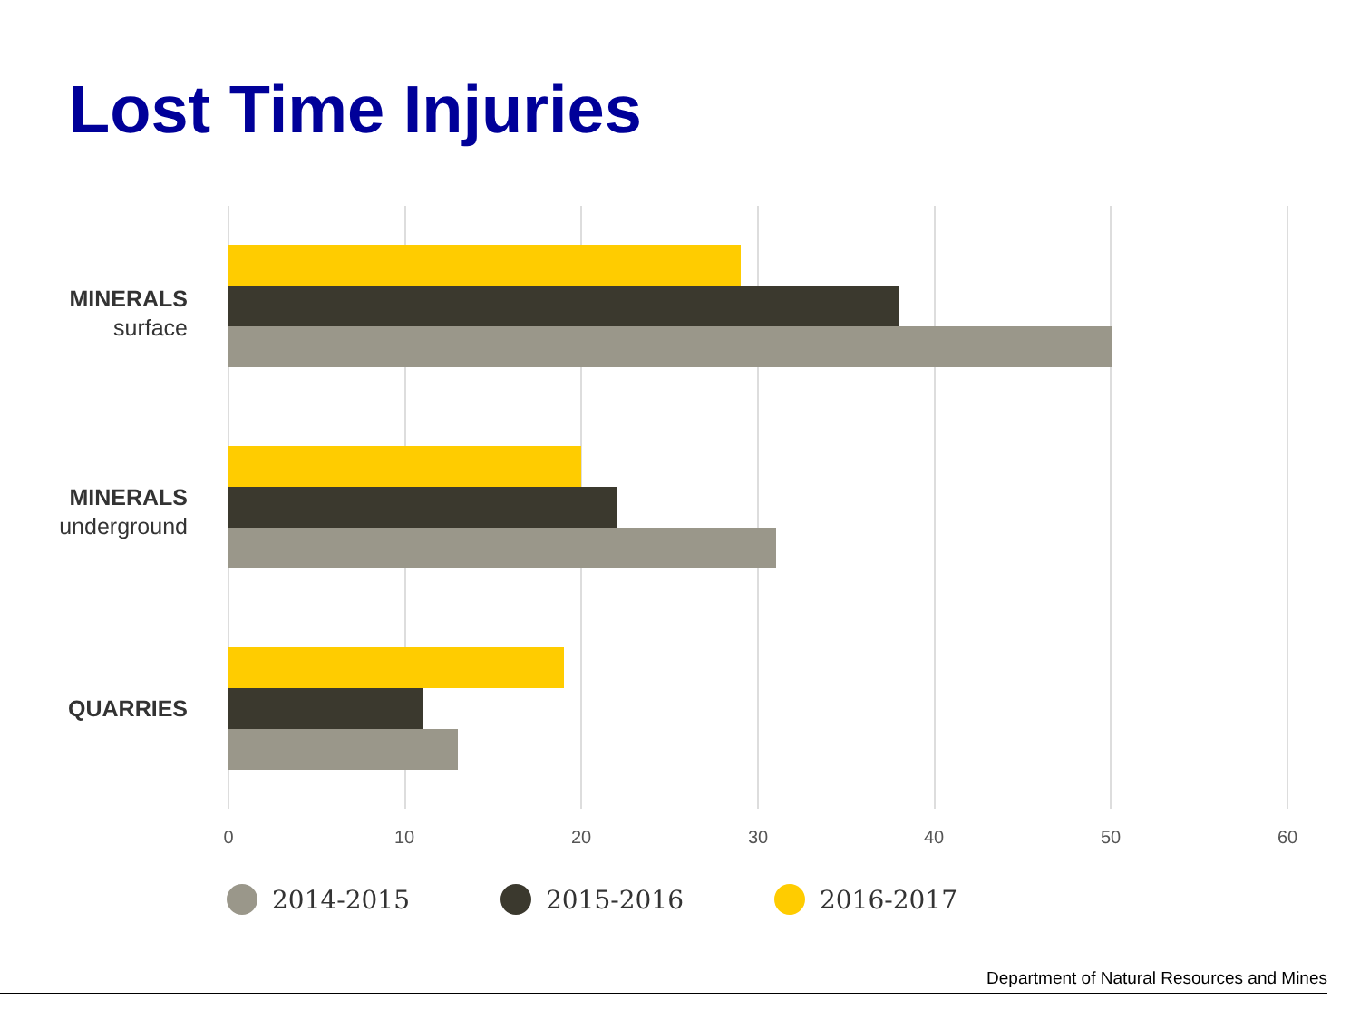Lost Time Injuries
MINERALS
surface
MINERALS
underground
QUARRIES
0 10 20 30 40 50 60
2014-2015 2015-2016 2016-2017
Department of Natural Resources and Mines